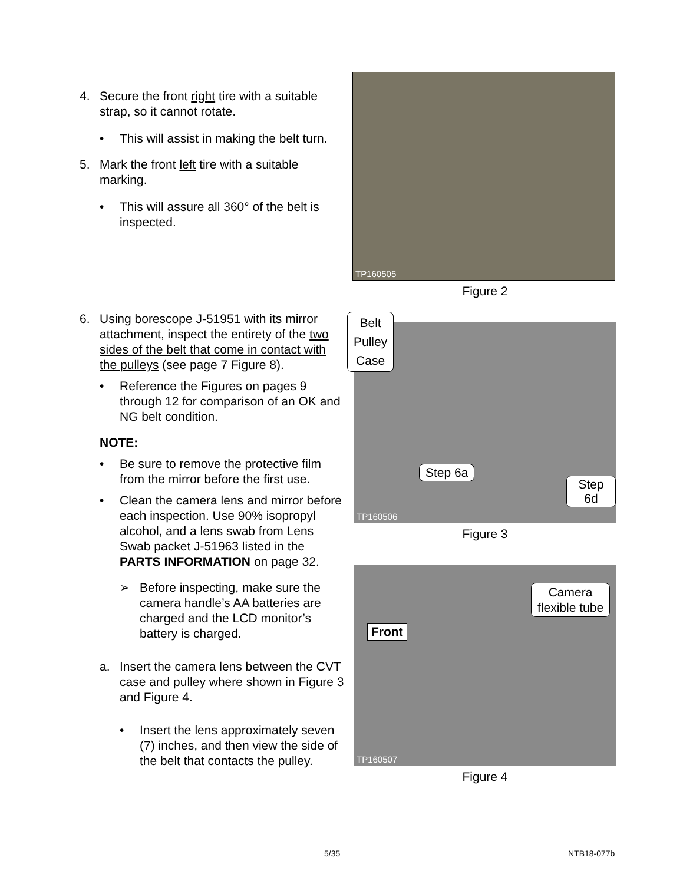4. Secure the front right tire with a suitable strap, so it cannot rotate.
• This will assist in making the belt turn.
5. Mark the front left tire with a suitable marking.
• This will assure all 360° of the belt is inspected.
6. Using borescope J-51951 with its mirror attachment, inspect the entirety of the two sides of the belt that come in contact with the pulleys (see page 7 Figure 8).
• Reference the Figures on pages 9 through 12 for comparison of an OK and NG belt condition.
NOTE:
• Be sure to remove the protective film from the mirror before the first use.
• Clean the camera lens and mirror before each inspection. Use 90% isopropyl alcohol, and a lens swab from Lens Swab packet J-51963 listed in the PARTS INFORMATION on page 32.
➢ Before inspecting, make sure the camera handle’s AA batteries are charged and the LCD monitor’s battery is charged.
a. Insert the camera lens between the CVT case and pulley where shown in Figure 3 and Figure 4.
• Insert the lens approximately seven (7) inches, and then view the side of the belt that contacts the pulley.
TP160505
Figure 2
Belt
Pulley
Case
Step 6a
Step 6d
TP160506
Figure 3
Camera
flexible tube
Front
TP160507
Figure 4
5/35 NTB18-077b